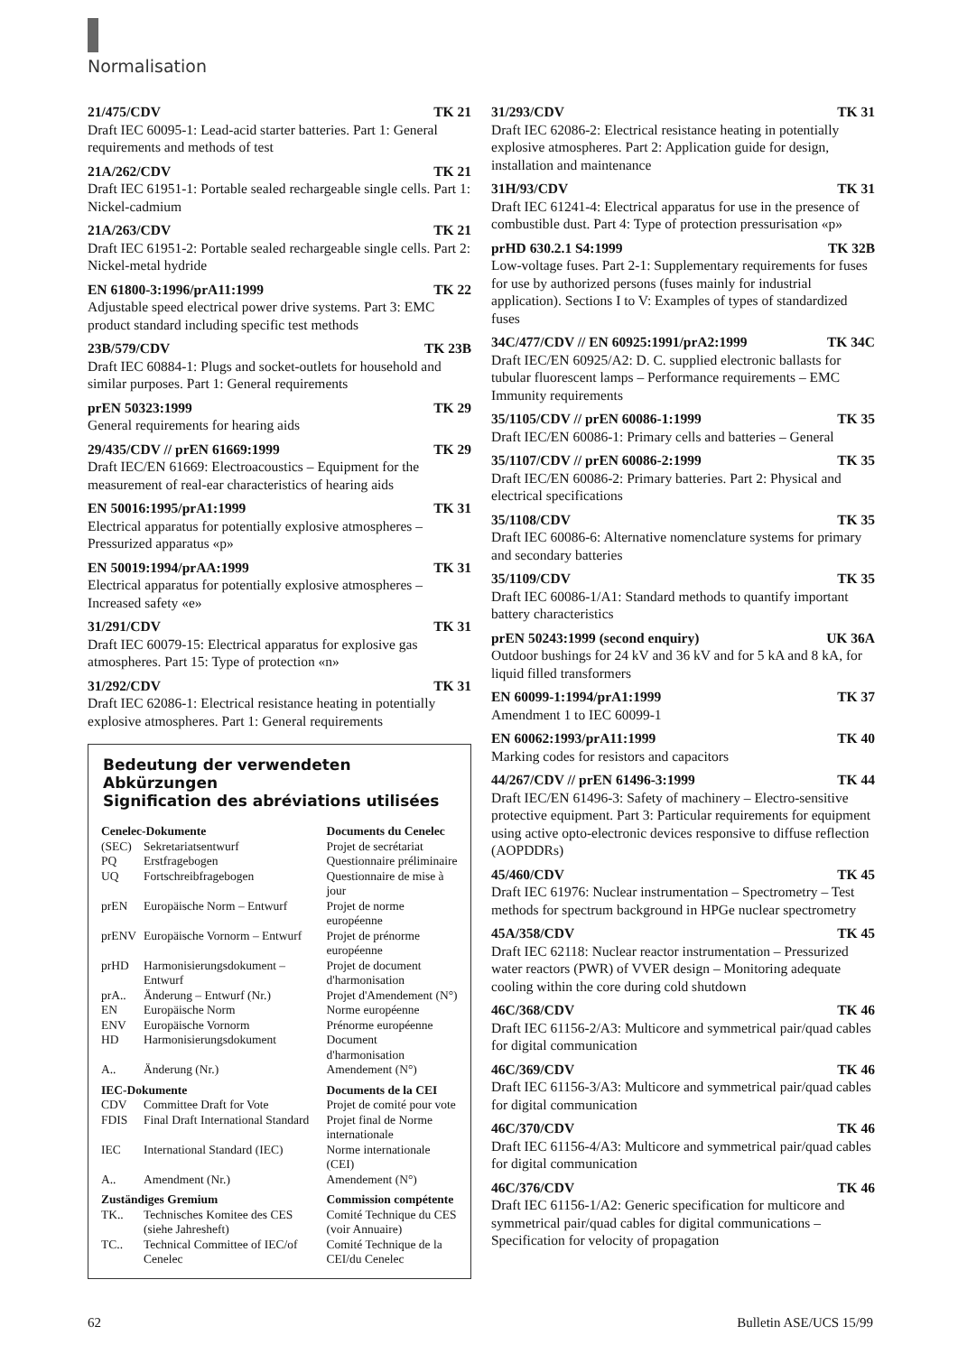Normalisation
21/475/CDV TK 21
Draft IEC 60095-1: Lead-acid starter batteries. Part 1: General requirements and methods of test
21A/262/CDV TK 21
Draft IEC 61951-1: Portable sealed rechargeable single cells. Part 1: Nickel-cadmium
21A/263/CDV TK 21
Draft IEC 61951-2: Portable sealed rechargeable single cells. Part 2: Nickel-metal hydride
EN 61800-3:1996/prA11:1999 TK 22
Adjustable speed electrical power drive systems. Part 3: EMC product standard including specific test methods
23B/579/CDV TK 23B
Draft IEC 60884-1: Plugs and socket-outlets for household and similar purposes. Part 1: General requirements
prEN 50323:1999 TK 29
General requirements for hearing aids
29/435/CDV // prEN 61669:1999 TK 29
Draft IEC/EN 61669: Electroacoustics – Equipment for the measurement of real-ear characteristics of hearing aids
EN 50016:1995/prA1:1999 TK 31
Electrical apparatus for potentially explosive atmospheres – Pressurized apparatus «p»
EN 50019:1994/prAA:1999 TK 31
Electrical apparatus for potentially explosive atmospheres – Increased safety «e»
31/291/CDV TK 31
Draft IEC 60079-15: Electrical apparatus for explosive gas atmospheres. Part 15: Type of protection «n»
31/292/CDV TK 31
Draft IEC 62086-1: Electrical resistance heating in potentially explosive atmospheres. Part 1: General requirements
Bedeutung der verwendeten Abkürzungen
Signification des abréviations utilisées
| Cenelec-Dokumente | | Documents du Cenelec |
| --- | --- | --- |
| (SEC) | Sekretariatsentwurf | Projet de secrétariat |
| PQ | Erstfragebogen | Questionnaire préliminaire |
| UQ | Fortschreibfragebogen | Questionnaire de mise à jour |
| prEN | Europäische Norm – Entwurf | Projet de norme européenne |
| prENV | Europäische Vornorm – Entwurf | Projet de prénorme européenne |
| prHD | Harmonisierungsdokument – Entwurf | Projet de document d'harmonisation |
| prA.. | Änderung – Entwurf (Nr.) | Projet d'Amendement (N°) |
| EN | Europäische Norm | Norme européenne |
| ENV | Europäische Vornorm | Prénorme européenne |
| HD | Harmonisierungsdokument | Document d'harmonisation |
| A.. | Änderung (Nr.) | Amendement (N°) |
| IEC-Dokumente | | Documents de la CEI |
| CDV | Committee Draft for Vote | Projet de comité pour vote |
| FDIS | Final Draft International Standard | Projet final de Norme internationale |
| IEC | International Standard (IEC) | Norme internationale (CEI) |
| A.. | Amendment (Nr.) | Amendement (N°) |
| Zuständiges Gremium | | Commission compétente |
| TK.. | Technisches Komitee des CES (siehe Jahresheft) | Comité Technique du CES (voir Annuaire) |
| TC.. | Technical Committee of IEC/of Cenelec | Comité Technique de la CEI/du Cenelec |
31/293/CDV TK 31
Draft IEC 62086-2: Electrical resistance heating in potentially explosive atmospheres. Part 2: Application guide for design, installation and maintenance
31H/93/CDV TK 31
Draft IEC 61241-4: Electrical apparatus for use in the presence of combustible dust. Part 4: Type of protection pressurisation «p»
prHD 630.2.1 S4:1999 TK 32B
Low-voltage fuses. Part 2-1: Supplementary requirements for fuses for use by authorized persons (fuses mainly for industrial application). Sections I to V: Examples of types of standardized fuses
34C/477/CDV // EN 60925:1991/prA2:1999 TK 34C
Draft IEC/EN 60925/A2: D. C. supplied electronic ballasts for tubular fluorescent lamps – Performance requirements – EMC Immunity requirements
35/1105/CDV // prEN 60086-1:1999 TK 35
Draft IEC/EN 60086-1: Primary cells and batteries – General
35/1107/CDV // prEN 60086-2:1999 TK 35
Draft IEC/EN 60086-2: Primary batteries. Part 2: Physical and electrical specifications
35/1108/CDV TK 35
Draft IEC 60086-6: Alternative nomenclature systems for primary and secondary batteries
35/1109/CDV TK 35
Draft IEC 60086-1/A1: Standard methods to quantify important battery characteristics
prEN 50243:1999 (second enquiry) UK 36A
Outdoor bushings for 24 kV and 36 kV and for 5 kA and 8 kA, for liquid filled transformers
EN 60099-1:1994/prA1:1999 TK 37
Amendment 1 to IEC 60099-1
EN 60062:1993/prA11:1999 TK 40
Marking codes for resistors and capacitors
44/267/CDV // prEN 61496-3:1999 TK 44
Draft IEC/EN 61496-3: Safety of machinery – Electro-sensitive protective equipment. Part 3: Particular requirements for equipment using active opto-electronic devices responsive to diffuse reflection (AOPDDRs)
45/460/CDV TK 45
Draft IEC 61976: Nuclear instrumentation – Spectrometry – Test methods for spectrum background in HPGe nuclear spectrometry
45A/358/CDV TK 45
Draft IEC 62118: Nuclear reactor instrumentation – Pressurized water reactors (PWR) of VVER design – Monitoring adequate cooling within the core during cold shutdown
46C/368/CDV TK 46
Draft IEC 61156-2/A3: Multicore and symmetrical pair/quad cables for digital communication
46C/369/CDV TK 46
Draft IEC 61156-3/A3: Multicore and symmetrical pair/quad cables for digital communication
46C/370/CDV TK 46
Draft IEC 61156-4/A3: Multicore and symmetrical pair/quad cables for digital communication
46C/376/CDV TK 46
Draft IEC 61156-1/A2: Generic specification for multicore and symmetrical pair/quad cables for digital communications – Specification for velocity of propagation
62 Bulletin ASE/UCS 15/99